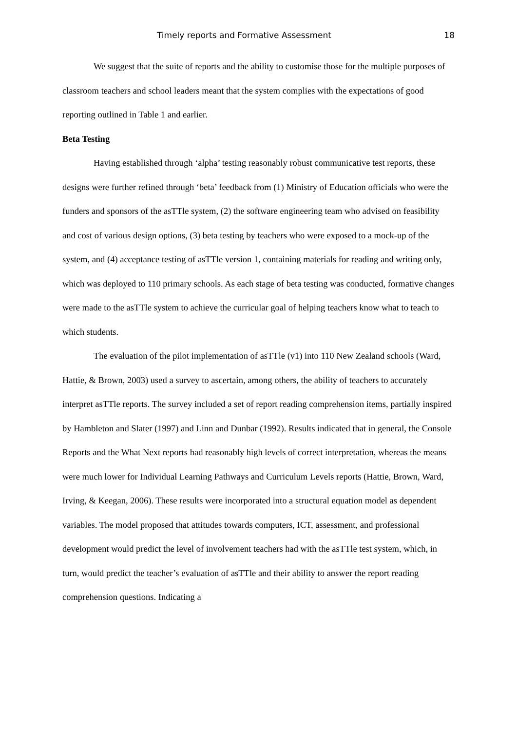Timely reports and Formative Assessment 18
We suggest that the suite of reports and the ability to customise those for the multiple purposes of classroom teachers and school leaders meant that the system complies with the expectations of good reporting outlined in Table 1 and earlier.
Beta Testing
Having established through ‘alpha’ testing reasonably robust communicative test reports, these designs were further refined through ‘beta’ feedback from (1) Ministry of Education officials who were the funders and sponsors of the asTTle system, (2) the software engineering team who advised on feasibility and cost of various design options, (3) beta testing by teachers who were exposed to a mock-up of the system, and (4) acceptance testing of asTTle version 1, containing materials for reading and writing only, which was deployed to 110 primary schools. As each stage of beta testing was conducted, formative changes were made to the asTTle system to achieve the curricular goal of helping teachers know what to teach to which students.
The evaluation of the pilot implementation of asTTle (v1) into 110 New Zealand schools (Ward, Hattie, & Brown, 2003) used a survey to ascertain, among others, the ability of teachers to accurately interpret asTTle reports. The survey included a set of report reading comprehension items, partially inspired by Hambleton and Slater (1997) and Linn and Dunbar (1992). Results indicated that in general, the Console Reports and the What Next reports had reasonably high levels of correct interpretation, whereas the means were much lower for Individual Learning Pathways and Curriculum Levels reports (Hattie, Brown, Ward, Irving, & Keegan, 2006). These results were incorporated into a structural equation model as dependent variables. The model proposed that attitudes towards computers, ICT, assessment, and professional development would predict the level of involvement teachers had with the asTTle test system, which, in turn, would predict the teacher’s evaluation of asTTle and their ability to answer the report reading comprehension questions. Indicating a